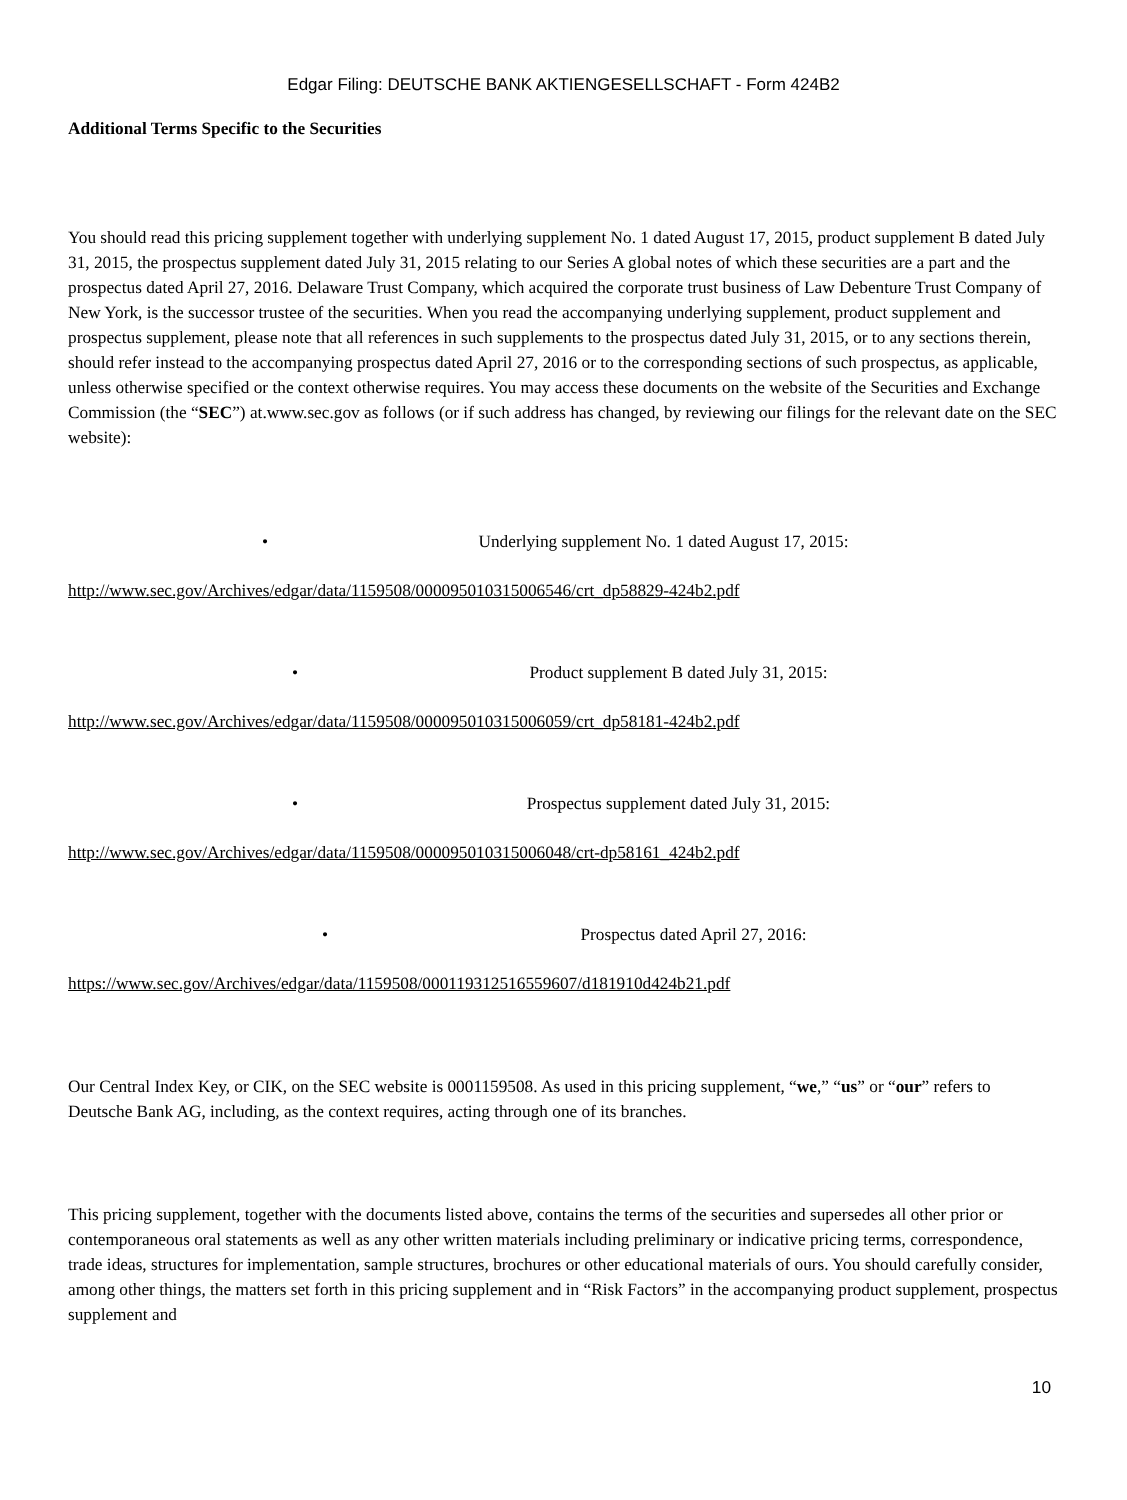Edgar Filing: DEUTSCHE BANK AKTIENGESELLSCHAFT - Form 424B2
Additional Terms Specific to the Securities
You should read this pricing supplement together with underlying supplement No. 1 dated August 17, 2015, product supplement B dated July 31, 2015, the prospectus supplement dated July 31, 2015 relating to our Series A global notes of which these securities are a part and the prospectus dated April 27, 2016. Delaware Trust Company, which acquired the corporate trust business of Law Debenture Trust Company of New York, is the successor trustee of the securities. When you read the accompanying underlying supplement, product supplement and prospectus supplement, please note that all references in such supplements to the prospectus dated July 31, 2015, or to any sections therein, should refer instead to the accompanying prospectus dated April 27, 2016 or to the corresponding sections of such prospectus, as applicable, unless otherwise specified or the context otherwise requires. You may access these documents on the website of the Securities and Exchange Commission (the “SEC”) at.www.sec.gov as follows (or if such address has changed, by reviewing our filings for the relevant date on the SEC website):
• Underlying supplement No. 1 dated August 17, 2015:
http://www.sec.gov/Archives/edgar/data/1159508/000095010315006546/crt_dp58829-424b2.pdf
• Product supplement B dated July 31, 2015:
http://www.sec.gov/Archives/edgar/data/1159508/000095010315006059/crt_dp58181-424b2.pdf
• Prospectus supplement dated July 31, 2015:
http://www.sec.gov/Archives/edgar/data/1159508/000095010315006048/crt-dp58161_424b2.pdf
• Prospectus dated April 27, 2016:
https://www.sec.gov/Archives/edgar/data/1159508/000119312516559607/d181910d424b21.pdf
Our Central Index Key, or CIK, on the SEC website is 0001159508. As used in this pricing supplement, “we,” “us” or “our” refers to Deutsche Bank AG, including, as the context requires, acting through one of its branches.
This pricing supplement, together with the documents listed above, contains the terms of the securities and supersedes all other prior or contemporaneous oral statements as well as any other written materials including preliminary or indicative pricing terms, correspondence, trade ideas, structures for implementation, sample structures, brochures or other educational materials of ours. You should carefully consider, among other things, the matters set forth in this pricing supplement and in “Risk Factors” in the accompanying product supplement, prospectus supplement and
10